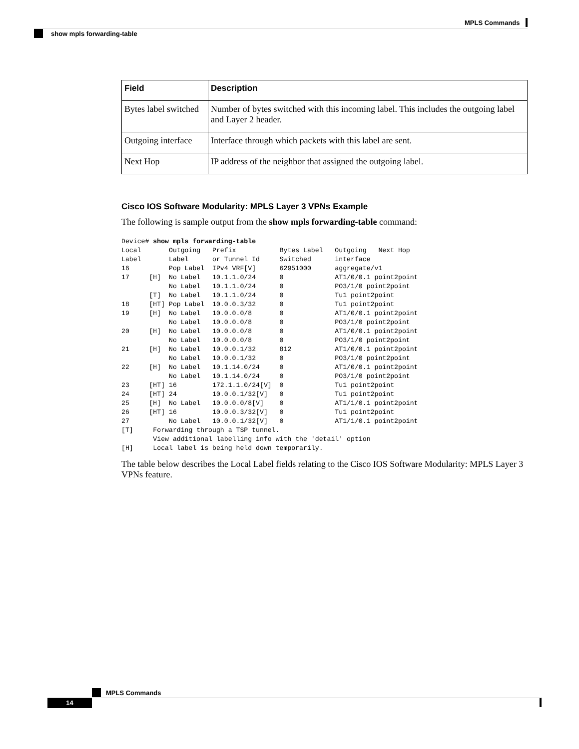MPLS Commands
show mpls forwarding-table
| Field | Description |
| --- | --- |
| Bytes label switched | Number of bytes switched with this incoming label. This includes the outgoing label and Layer 2 header. |
| Outgoing interface | Interface through which packets with this label are sent. |
| Next Hop | IP address of the neighbor that assigned the outgoing label. |
Cisco IOS Software Modularity: MPLS Layer 3 VPNs Example
The following is sample output from the show mpls forwarding-table command:
Device# show mpls forwarding-table
Local       Outgoing   Prefix           Bytes Label   Outgoing   Next Hop
Label       Label      or Tunnel Id     Switched      interface
16          Pop Label  IPv4 VRF[V]      62951000      aggregate/v1
17     [H]  No Label   10.1.1.0/24      0             AT1/0/0.1 point2point
            No Label   10.1.1.0/24      0             PO3/1/0 point2point
       [T]  No Label   10.1.1.0/24      0             Tu1 point2point
18     [HT] Pop Label  10.0.0.3/32      0             Tu1 point2point
19     [H]  No Label   10.0.0.0/8       0             AT1/0/0.1 point2point
            No Label   10.0.0.0/8       0             PO3/1/0 point2point
20     [H]  No Label   10.0.0.0/8       0             AT1/0/0.1 point2point
            No Label   10.0.0.0/8       0             PO3/1/0 point2point
21     [H]  No Label   10.0.0.1/32      812           AT1/0/0.1 point2point
            No Label   10.0.0.1/32      0             PO3/1/0 point2point
22     [H]  No Label   10.1.14.0/24     0             AT1/0/0.1 point2point
            No Label   10.1.14.0/24     0             PO3/1/0 point2point
23     [HT] 16         172.1.1.0/24[V]  0             Tu1 point2point
24     [HT] 24         10.0.0.1/32[V]   0             Tu1 point2point
25     [H]  No Label   10.0.0.0/8[V]    0             AT1/1/0.1 point2point
26     [HT] 16         10.0.0.3/32[V]   0             Tu1 point2point
27          No Label   10.0.0.1/32[V]   0             AT1/1/0.1 point2point
[T]     Forwarding through a TSP tunnel.
        View additional labelling info with the 'detail' option
[H]     Local label is being held down temporarily.
The table below describes the Local Label fields relating to the Cisco IOS Software Modularity: MPLS Layer 3 VPNs feature.
MPLS Commands
14